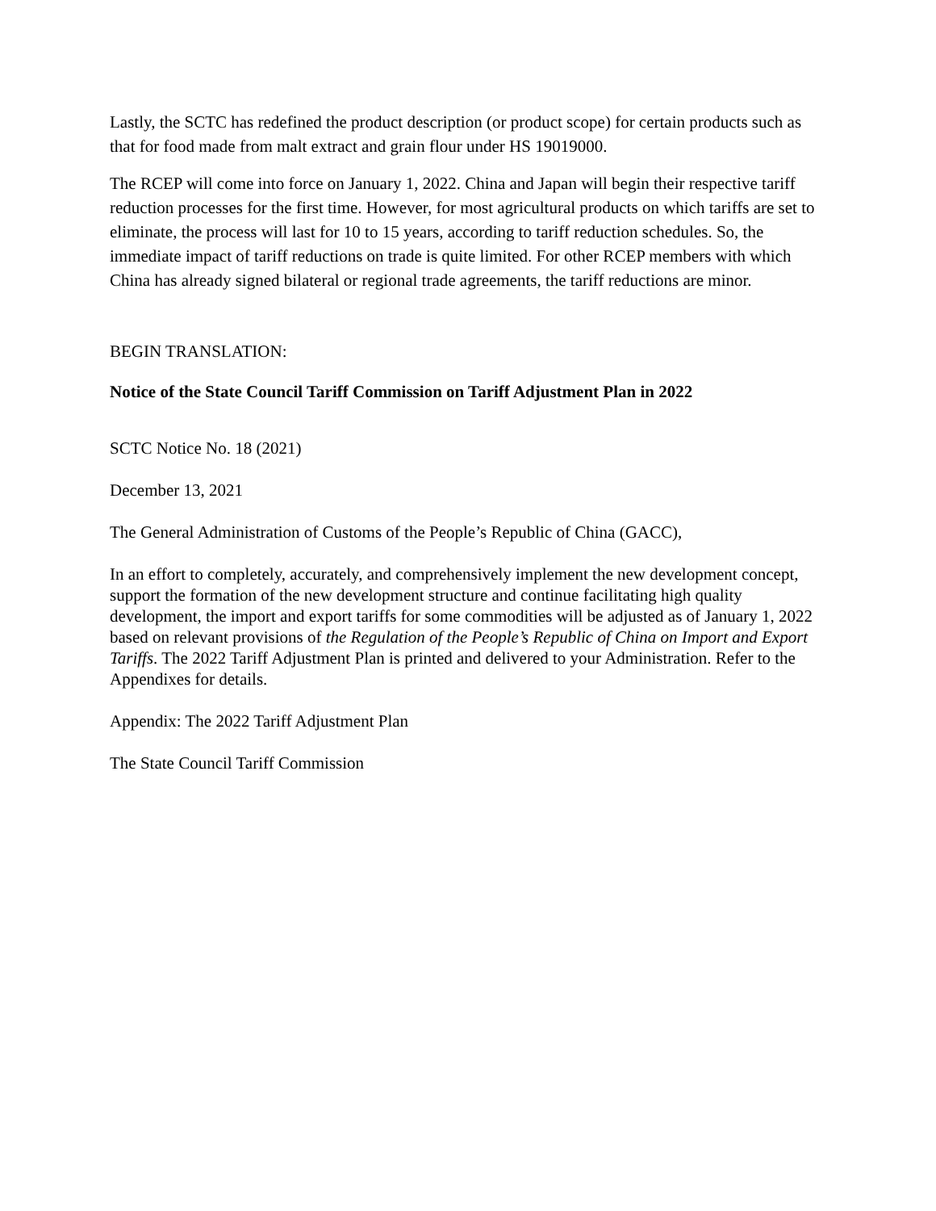Lastly, the SCTC has redefined the product description (or product scope) for certain products such as that for food made from malt extract and grain flour under HS 19019000.
The RCEP will come into force on January 1, 2022. China and Japan will begin their respective tariff reduction processes for the first time. However, for most agricultural products on which tariffs are set to eliminate, the process will last for 10 to 15 years, according to tariff reduction schedules. So, the immediate impact of tariff reductions on trade is quite limited. For other RCEP members with which China has already signed bilateral or regional trade agreements, the tariff reductions are minor.
BEGIN TRANSLATION:
Notice of the State Council Tariff Commission on Tariff Adjustment Plan in 2022
SCTC Notice No. 18 (2021)
December 13, 2021
The General Administration of Customs of the People’s Republic of China (GACC),
In an effort to completely, accurately, and comprehensively implement the new development concept, support the formation of the new development structure and continue facilitating high quality development, the import and export tariffs for some commodities will be adjusted as of January 1, 2022 based on relevant provisions of the Regulation of the People’s Republic of China on Import and Export Tariffs. The 2022 Tariff Adjustment Plan is printed and delivered to your Administration. Refer to the Appendixes for details.
Appendix: The 2022 Tariff Adjustment Plan
The State Council Tariff Commission